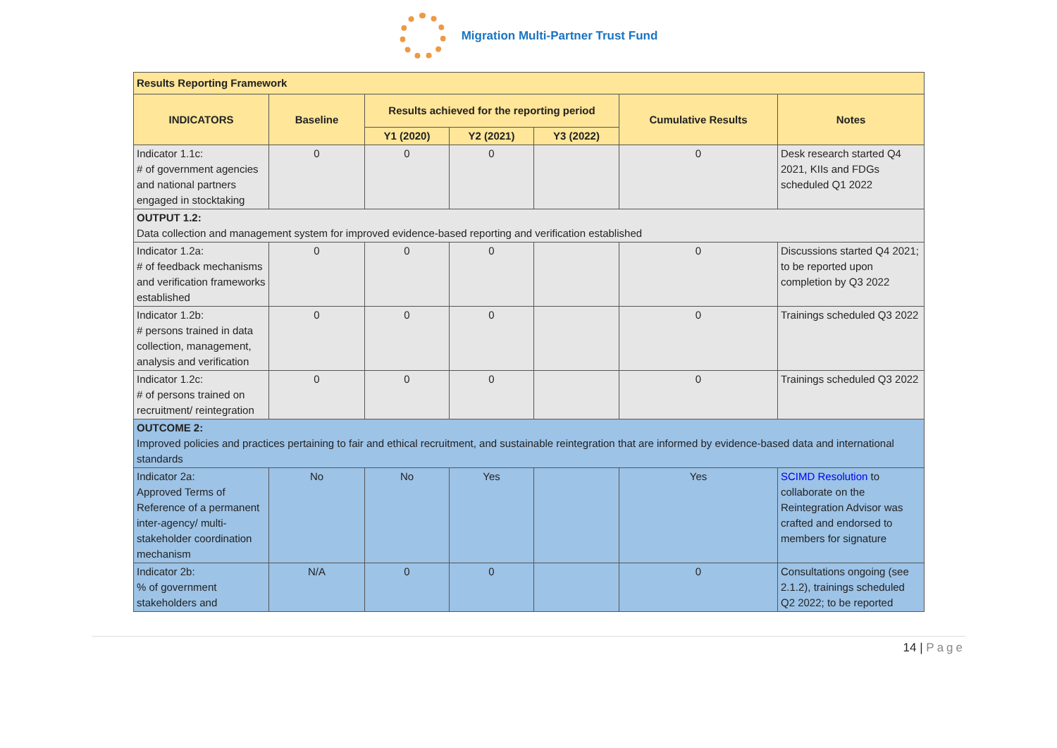Migration Multi-Partner Trust Fund
| Results Reporting Framework | | | | | | |
| --- | --- | --- | --- | --- | --- | --- |
| INDICATORS | Baseline | Results achieved for the reporting period | | | Cumulative Results | Notes |
| | | Y1 (2020) | Y2 (2021) | Y3 (2022) | | |
| Indicator 1.1c: # of government agencies and national partners engaged in stocktaking | 0 | 0 | 0 | | 0 | Desk research started Q4 2021, KIIs and FDGs scheduled Q1 2022 |
| OUTPUT 1.2: Data collection and management system for improved evidence-based reporting and verification established | | | | | | |
| Indicator 1.2a: # of feedback mechanisms and verification frameworks established | 0 | 0 | 0 | | 0 | Discussions started Q4 2021; to be reported upon completion by Q3 2022 |
| Indicator 1.2b: # persons trained in data collection, management, analysis and verification | 0 | 0 | 0 | | 0 | Trainings scheduled Q3 2022 |
| Indicator 1.2c: # of persons trained on recruitment/ reintegration | 0 | 0 | 0 | | 0 | Trainings scheduled Q3 2022 |
| OUTCOME 2: Improved policies and practices pertaining to fair and ethical recruitment, and sustainable reintegration that are informed by evidence-based data and international standards | | | | | | |
| Indicator 2a: Approved Terms of Reference of a permanent inter-agency/ multi-stakeholder coordination mechanism | No | No | Yes | | Yes | SCIMD Resolution to collaborate on the Reintegration Advisor was crafted and endorsed to members for signature |
| Indicator 2b: % of government stakeholders and | N/A | 0 | 0 | | 0 | Consultations ongoing (see 2.1.2), trainings scheduled Q2 2022; to be reported |
14 | Page